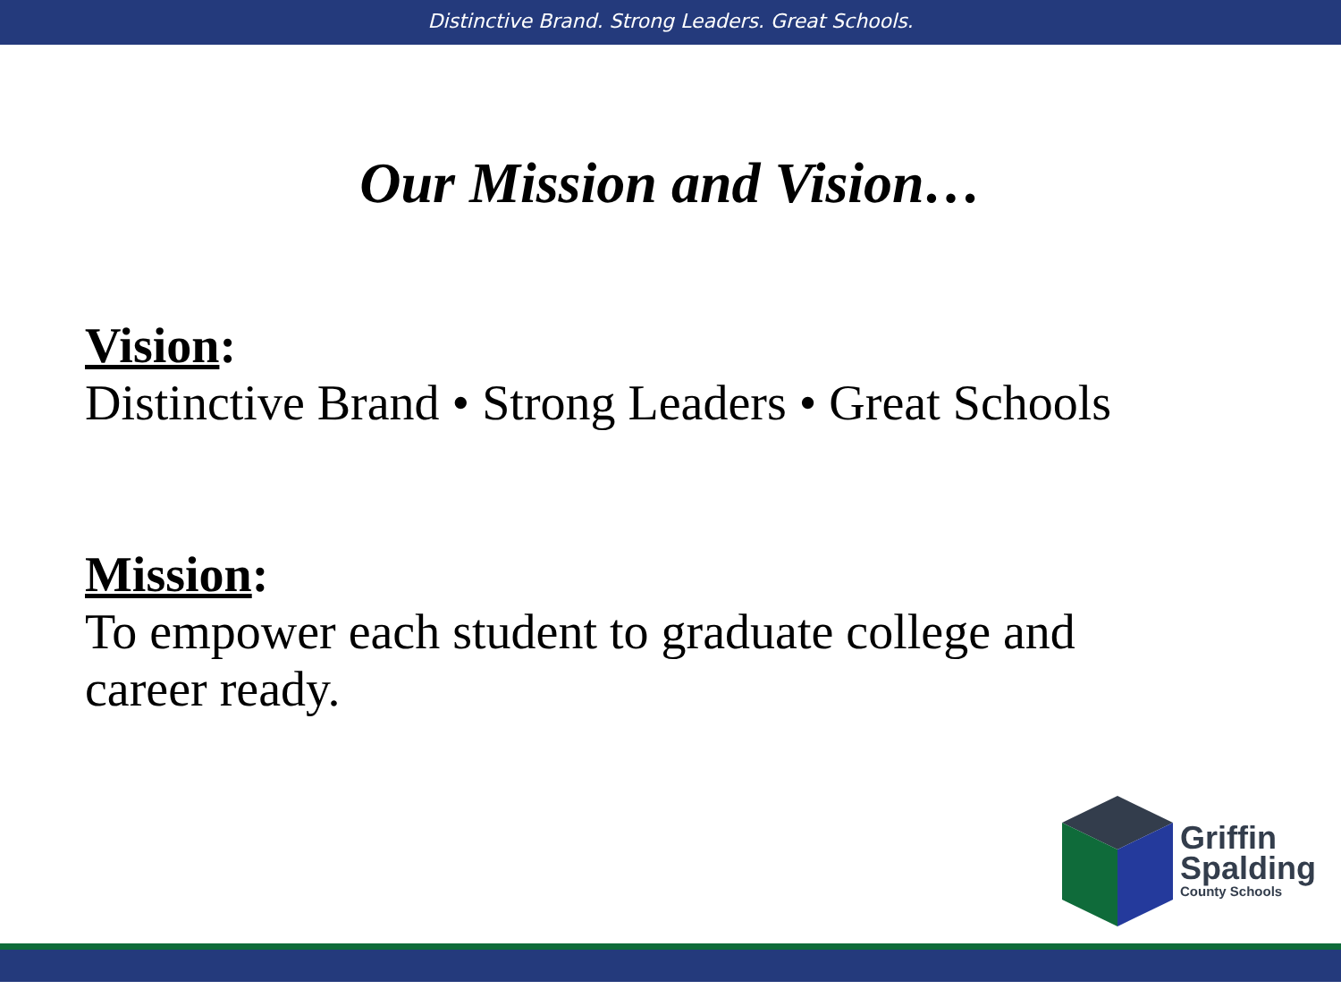Distinctive Brand. Strong Leaders. Great Schools.
Our Mission and Vision…
Vision:
Distinctive Brand • Strong Leaders • Great Schools
Mission:
To empower each student to graduate college and
career ready.
Griffin
Spalding
County Schools